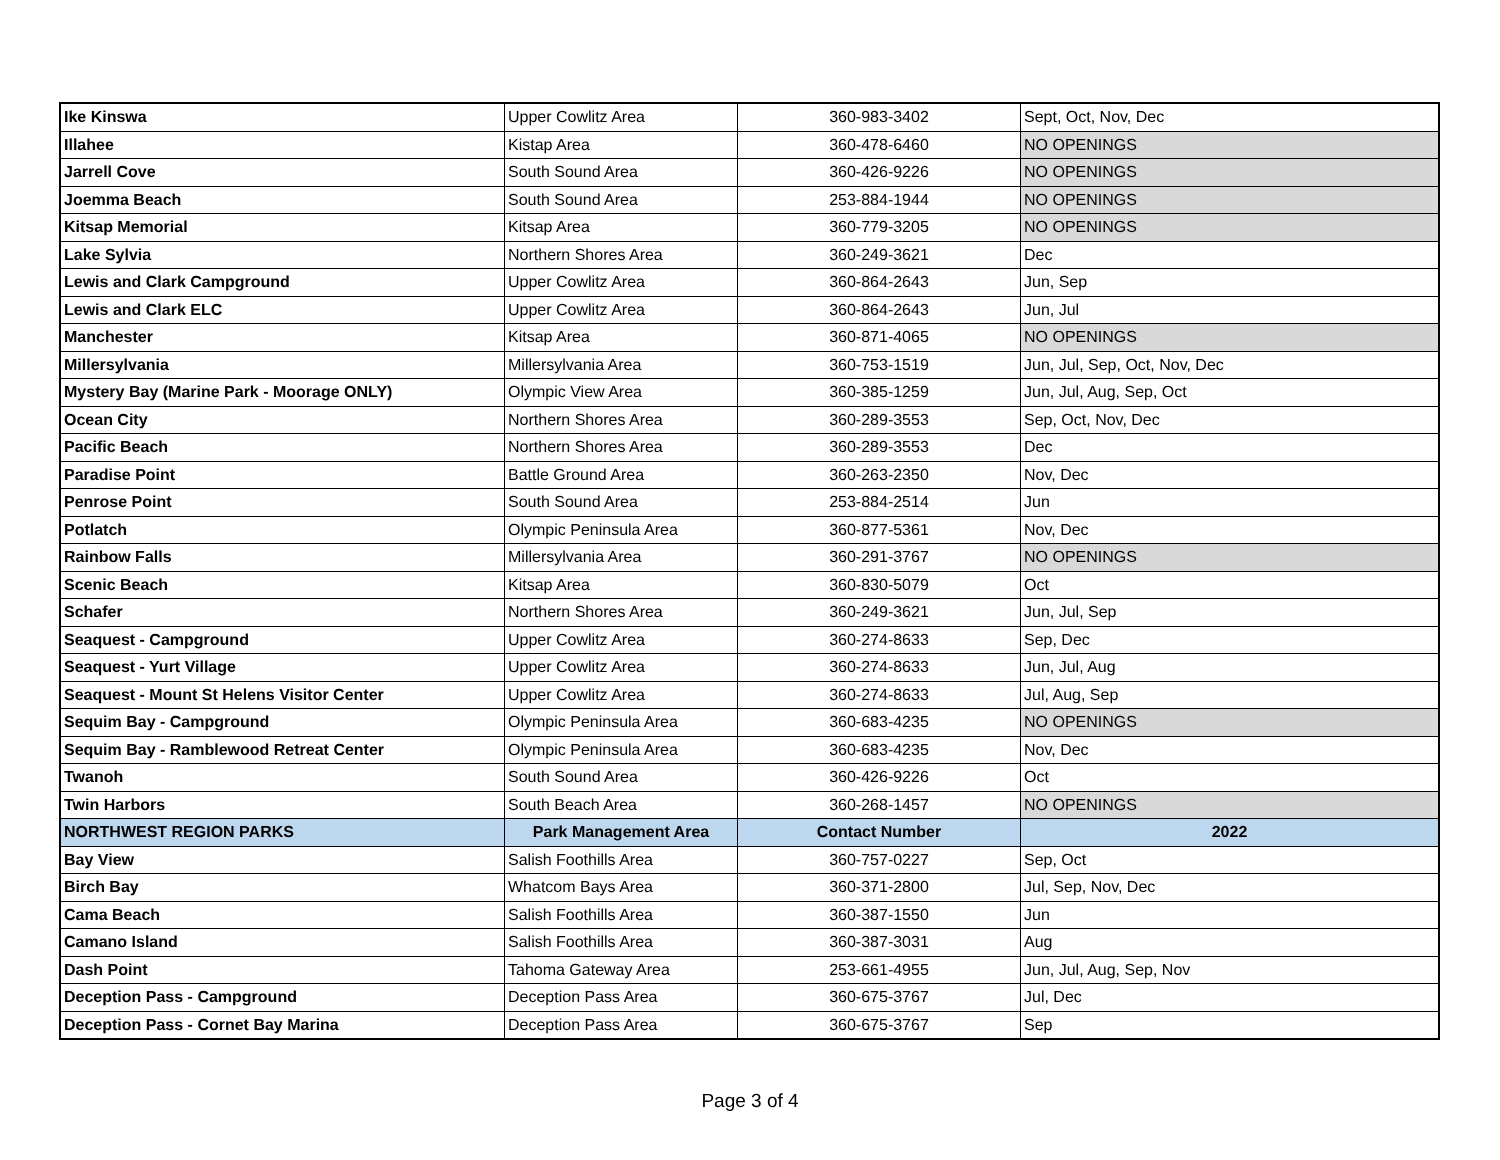| Ike Kinswa | Upper Cowlitz Area | 360-983-3402 | Sept, Oct, Nov, Dec |
| Illahee | Kistap Area | 360-478-6460 | NO OPENINGS |
| Jarrell Cove | South Sound Area | 360-426-9226 | NO OPENINGS |
| Joemma Beach | South Sound Area | 253-884-1944 | NO OPENINGS |
| Kitsap Memorial | Kitsap Area | 360-779-3205 | NO OPENINGS |
| Lake Sylvia | Northern Shores Area | 360-249-3621 | Dec |
| Lewis and Clark Campground | Upper Cowlitz Area | 360-864-2643 | Jun, Sep |
| Lewis and Clark ELC | Upper Cowlitz Area | 360-864-2643 | Jun, Jul |
| Manchester | Kitsap Area | 360-871-4065 | NO OPENINGS |
| Millersylvania | Millersylvania Area | 360-753-1519 | Jun, Jul, Sep, Oct, Nov, Dec |
| Mystery Bay (Marine Park - Moorage ONLY) | Olympic View Area | 360-385-1259 | Jun, Jul, Aug, Sep, Oct |
| Ocean City | Northern Shores Area | 360-289-3553 | Sep, Oct, Nov, Dec |
| Pacific Beach | Northern Shores Area | 360-289-3553 | Dec |
| Paradise Point | Battle Ground Area | 360-263-2350 | Nov, Dec |
| Penrose Point | South Sound Area | 253-884-2514 | Jun |
| Potlatch | Olympic Peninsula Area | 360-877-5361 | Nov, Dec |
| Rainbow Falls | Millersylvania Area | 360-291-3767 | NO OPENINGS |
| Scenic Beach | Kitsap Area | 360-830-5079 | Oct |
| Schafer | Northern Shores Area | 360-249-3621 | Jun, Jul, Sep |
| Seaquest - Campground | Upper Cowlitz Area | 360-274-8633 | Sep, Dec |
| Seaquest - Yurt Village | Upper Cowlitz Area | 360-274-8633 | Jun, Jul, Aug |
| Seaquest - Mount St Helens Visitor Center | Upper Cowlitz Area | 360-274-8633 | Jul, Aug, Sep |
| Sequim Bay - Campground | Olympic Peninsula Area | 360-683-4235 | NO OPENINGS |
| Sequim Bay - Ramblewood Retreat Center | Olympic Peninsula Area | 360-683-4235 | Nov, Dec |
| Twanoh | South Sound Area | 360-426-9226 | Oct |
| Twin Harbors | South Beach Area | 360-268-1457 | NO OPENINGS |
| NORTHWEST REGION PARKS | Park Management Area | Contact Number | 2022 |
| Bay View | Salish Foothills Area | 360-757-0227 | Sep, Oct |
| Birch Bay | Whatcom Bays Area | 360-371-2800 | Jul, Sep, Nov, Dec |
| Cama Beach | Salish Foothills Area | 360-387-1550 | Jun |
| Camano Island | Salish Foothills Area | 360-387-3031 | Aug |
| Dash Point | Tahoma Gateway Area | 253-661-4955 | Jun, Jul, Aug, Sep, Nov |
| Deception Pass - Campground | Deception Pass Area | 360-675-3767 | Jul, Dec |
| Deception Pass - Cornet Bay Marina | Deception Pass Area | 360-675-3767 | Sep |
Page 3 of 4